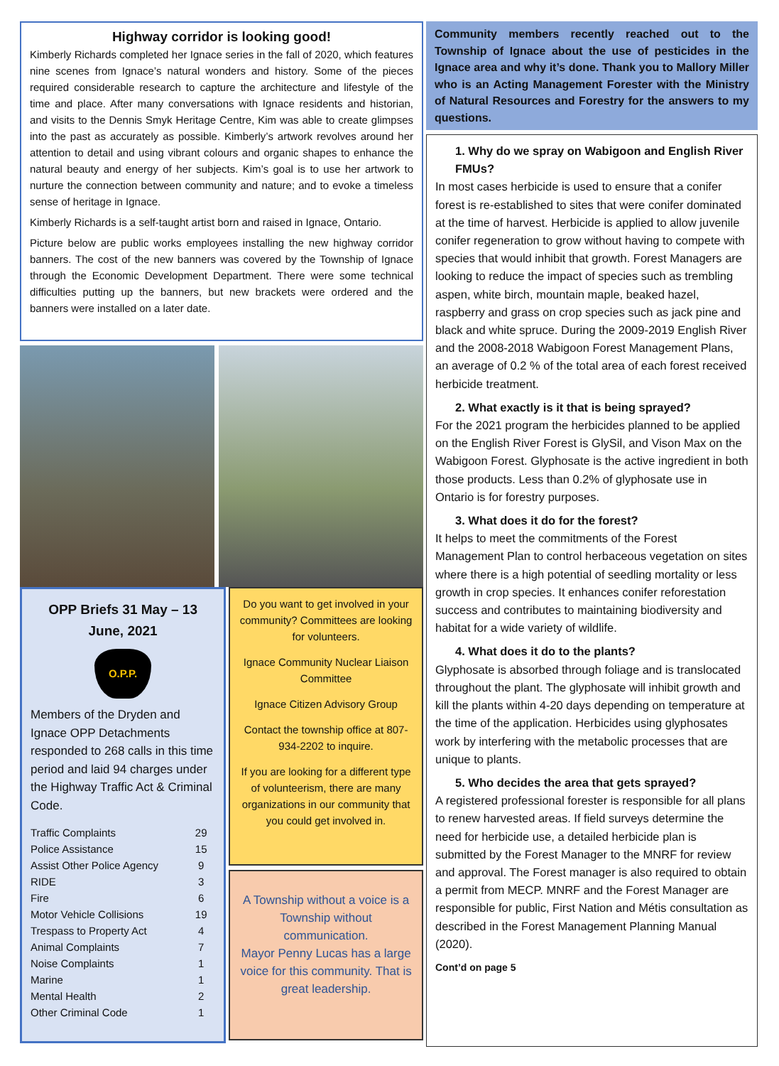Highway corridor is looking good!
Kimberly Richards completed her Ignace series in the fall of 2020, which features nine scenes from Ignace’s natural wonders and history. Some of the pieces required considerable research to capture the architecture and lifestyle of the time and place. After many conversations with Ignace residents and historian, and visits to the Dennis Smyk Heritage Centre, Kim was able to create glimpses into the past as accurately as possible. Kimberly’s artwork revolves around her attention to detail and using vibrant colours and organic shapes to enhance the natural beauty and energy of her subjects. Kim’s goal is to use her artwork to nurture the connection between community and nature; and to evoke a timeless sense of heritage in Ignace.
Kimberly Richards is a self-taught artist born and raised in Ignace, Ontario.
Picture below are public works employees installing the new highway corridor banners. The cost of the new banners was covered by the Township of Ignace through the Economic Development Department. There were some technical difficulties putting up the banners, but new brackets were ordered and the banners were installed on a later date.
OPP Briefs 31 May – 13 June, 2021
O.P.P.
Members of the Dryden and Ignace OPP Detachments responded to 268 calls in this time period and laid 94 charges under the Highway Traffic Act & Criminal Code.
| Traffic Complaints | 29 |
| Police Assistance | 15 |
| Assist Other Police Agency | 9 |
| RIDE | 3 |
| Fire | 6 |
| Motor Vehicle Collisions | 19 |
| Trespass to Property Act | 4 |
| Animal Complaints | 7 |
| Noise Complaints | 1 |
| Marine | 1 |
| Mental Health | 2 |
| Other Criminal Code | 1 |
Do you want to get involved in your community? Committees are looking for volunteers.
Ignace Community Nuclear Liaison Committee
Ignace Citizen Advisory Group
Contact the township office at 807-934-2202 to inquire.
If you are looking for a different type of volunteerism, there are many organizations in our community that you could get involved in.
A Township without a voice is a Township without communication.
Mayor Penny Lucas has a large voice for this community. That is great leadership.
Community members recently reached out to the Township of Ignace about the use of pesticides in the Ignace area and why it’s done. Thank you to Mallory Miller who is an Acting Management Forester with the Ministry of Natural Resources and Forestry for the answers to my questions.
1. Why do we spray on Wabigoon and English River FMUs?
In most cases herbicide is used to ensure that a conifer forest is re-established to sites that were conifer dominated at the time of harvest. Herbicide is applied to allow juvenile conifer regeneration to grow without having to compete with species that would inhibit that growth. Forest Managers are looking to reduce the impact of species such as trembling aspen, white birch, mountain maple, beaked hazel, raspberry and grass on crop species such as jack pine and black and white spruce. During the 2009-2019 English River and the 2008-2018 Wabigoon Forest Management Plans, an average of 0.2 % of the total area of each forest received herbicide treatment.
2. What exactly is it that is being sprayed?
For the 2021 program the herbicides planned to be applied on the English River Forest is GlySil, and Vison Max on the Wabigoon Forest. Glyphosate is the active ingredient in both those products. Less than 0.2% of glyphosate use in Ontario is for forestry purposes.
3. What does it do for the forest?
It helps to meet the commitments of the Forest Management Plan to control herbaceous vegetation on sites where there is a high potential of seedling mortality or less growth in crop species. It enhances conifer reforestation success and contributes to maintaining biodiversity and habitat for a wide variety of wildlife.
4. What does it do to the plants?
Glyphosate is absorbed through foliage and is translocated throughout the plant. The glyphosate will inhibit growth and kill the plants within 4-20 days depending on temperature at the time of the application. Herbicides using glyphosates work by interfering with the metabolic processes that are unique to plants.
5. Who decides the area that gets sprayed?
A registered professional forester is responsible for all plans to renew harvested areas. If field surveys determine the need for herbicide use, a detailed herbicide plan is submitted by the Forest Manager to the MNRF for review and approval. The Forest manager is also required to obtain a permit from MECP. MNRF and the Forest Manager are responsible for public, First Nation and Métis consultation as described in the Forest Management Planning Manual (2020).
Cont’d on page 5